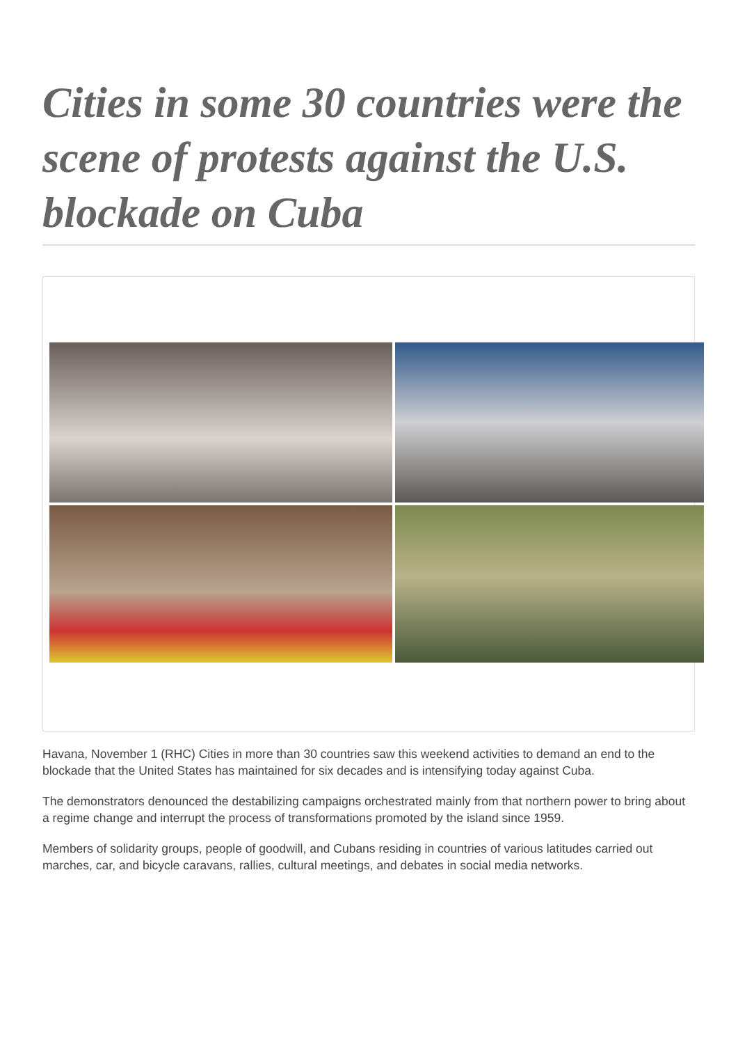Cities in some 30 countries were the scene of protests against the U.S. blockade on Cuba
Havana, November 1 (RHC) Cities in more than 30 countries saw this weekend activities to demand an end to the blockade that the United States has maintained for six decades and is intensifying today against Cuba.
The demonstrators denounced the destabilizing campaigns orchestrated mainly from that northern power to bring about a regime change and interrupt the process of transformations promoted by the island since 1959.
Members of solidarity groups, people of goodwill, and Cubans residing in countries of various latitudes carried out marches, car, and bicycle caravans, rallies, cultural meetings, and debates in social media networks.